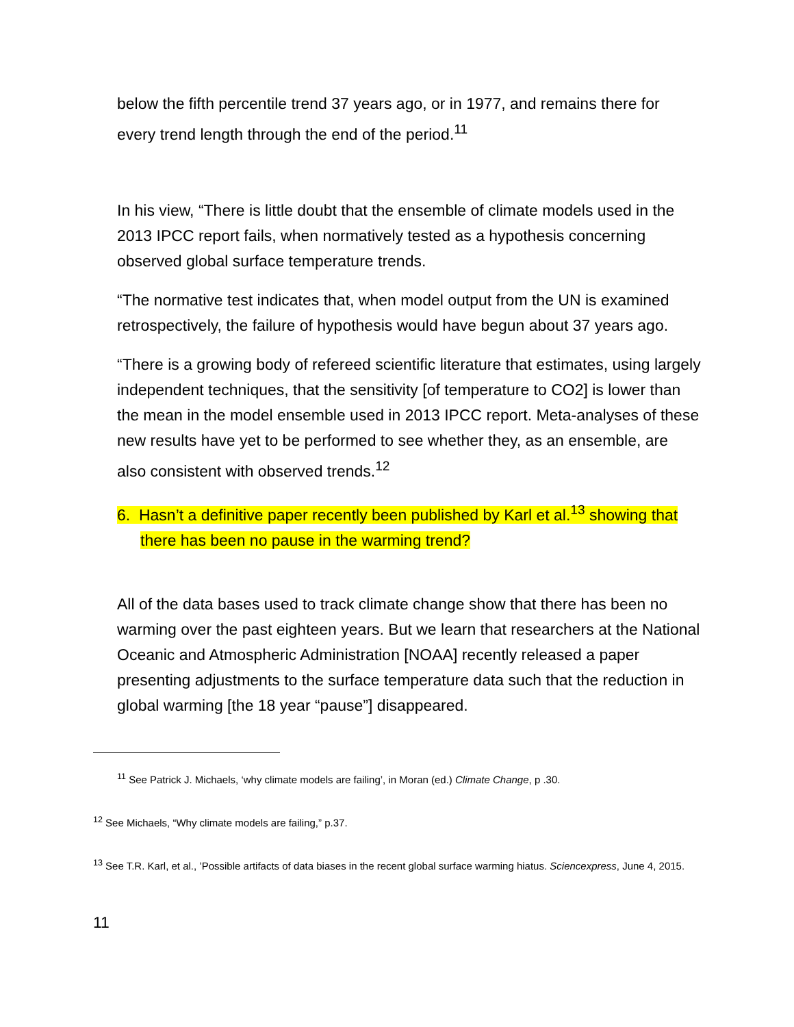below the fifth percentile trend 37 years ago, or in 1977, and remains there for every trend length through the end of the period.<sup>11</sup>
In his view, “There is little doubt that the ensemble of climate models used in the 2013 IPCC report fails, when normatively tested as a hypothesis concerning observed global surface temperature trends.
“The normative test indicates that, when model output from the UN is examined retrospectively, the failure of hypothesis would have begun about 37 years ago.
“There is a growing body of refereed scientific literature that estimates, using largely independent techniques, that the sensitivity [of temperature to CO2] is lower than the mean in the model ensemble used in 2013 IPCC report. Meta-analyses of these new results have yet to be performed to see whether they, as an ensemble, are also consistent with observed trends.<sup>12</sup>
6. Hasn’t a definitive paper recently been published by Karl et al.<sup>13</sup> showing that there has been no pause in the warming trend?
All of the data bases used to track climate change show that there has been no warming over the past eighteen years. But we learn that researchers at the National Oceanic and Atmospheric Administration [NOAA] recently released a paper presenting adjustments to the surface temperature data such that the reduction in global warming [the 18 year “pause”] disappeared.
<sup>11</sup> See Patrick J. Michaels, ‘why climate models are failing’, in Moran (ed.) Climate Change, p .30.
<sup>12</sup> See Michaels, “Why climate models are failing,” p.37.
<sup>13</sup> See T.R. Karl, et al., ’Possible artifacts of data biases in the recent global surface warming hiatus. Sciencexpress, June 4, 2015.
11